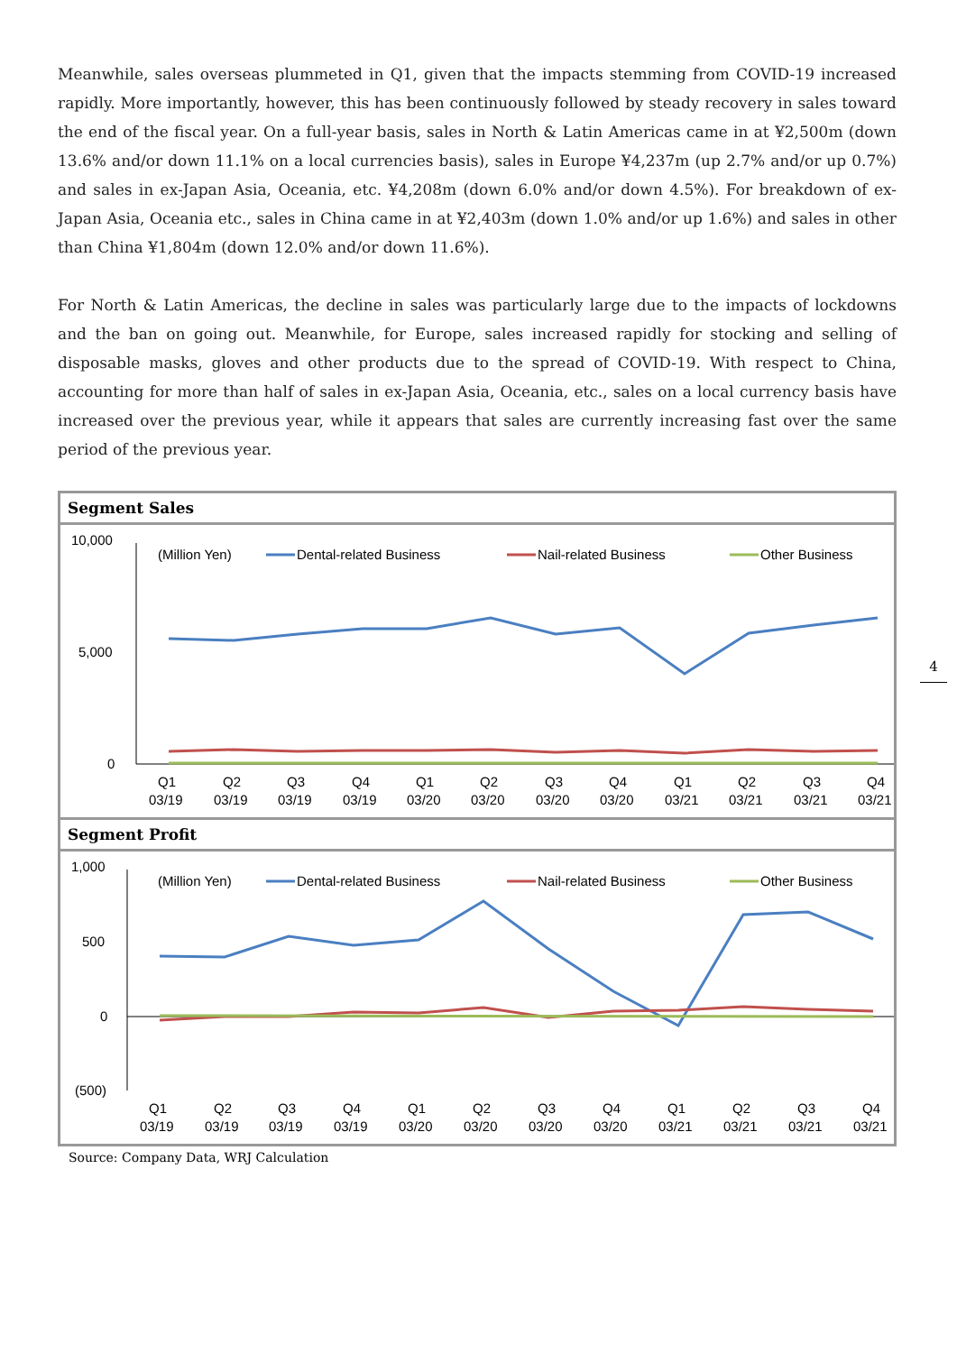Meanwhile, sales overseas plummeted in Q1, given that the impacts stemming from COVID-19 increased rapidly. More importantly, however, this has been continuously followed by steady recovery in sales toward the end of the fiscal year. On a full-year basis, sales in North & Latin Americas came in at ¥2,500m (down 13.6% and/or down 11.1% on a local currencies basis), sales in Europe ¥4,237m (up 2.7% and/or up 0.7%) and sales in ex-Japan Asia, Oceania, etc. ¥4,208m (down 6.0% and/or down 4.5%). For breakdown of ex-Japan Asia, Oceania etc., sales in China came in at ¥2,403m (down 1.0% and/or up 1.6%) and sales in other than China ¥1,804m (down 12.0% and/or down 11.6%).
For North & Latin Americas, the decline in sales was particularly large due to the impacts of lockdowns and the ban on going out. Meanwhile, for Europe, sales increased rapidly for stocking and selling of disposable masks, gloves and other products due to the spread of COVID-19. With respect to China, accounting for more than half of sales in ex-Japan Asia, Oceania, etc., sales on a local currency basis have increased over the previous year, while it appears that sales are currently increasing fast over the same period of the previous year.
4
Segment Sales
10,000
5,000
0
(Million Yen)
Dental-related Business
Nail-related Business
Other Business
Q1
Q2
Q3
Q4
Q1
Q2
Q3
Q4
Q1
Q2
Q3
Q4
03/19
03/19
03/19
03/19
03/20
03/20
03/20
03/20
03/21
03/21
03/21
03/21
Segment Profit
1,000
500
0
(500)
(Million Yen)
Dental-related Business
Nail-related Business
Other Business
Q1
Q2
Q3
Q4
Q1
Q2
Q3
Q4
Q1
Q2
Q3
Q4
03/19
03/19
03/19
03/19
03/20
03/20
03/20
03/20
03/21
03/21
03/21
03/21
Source: Company Data, WRJ Calculation